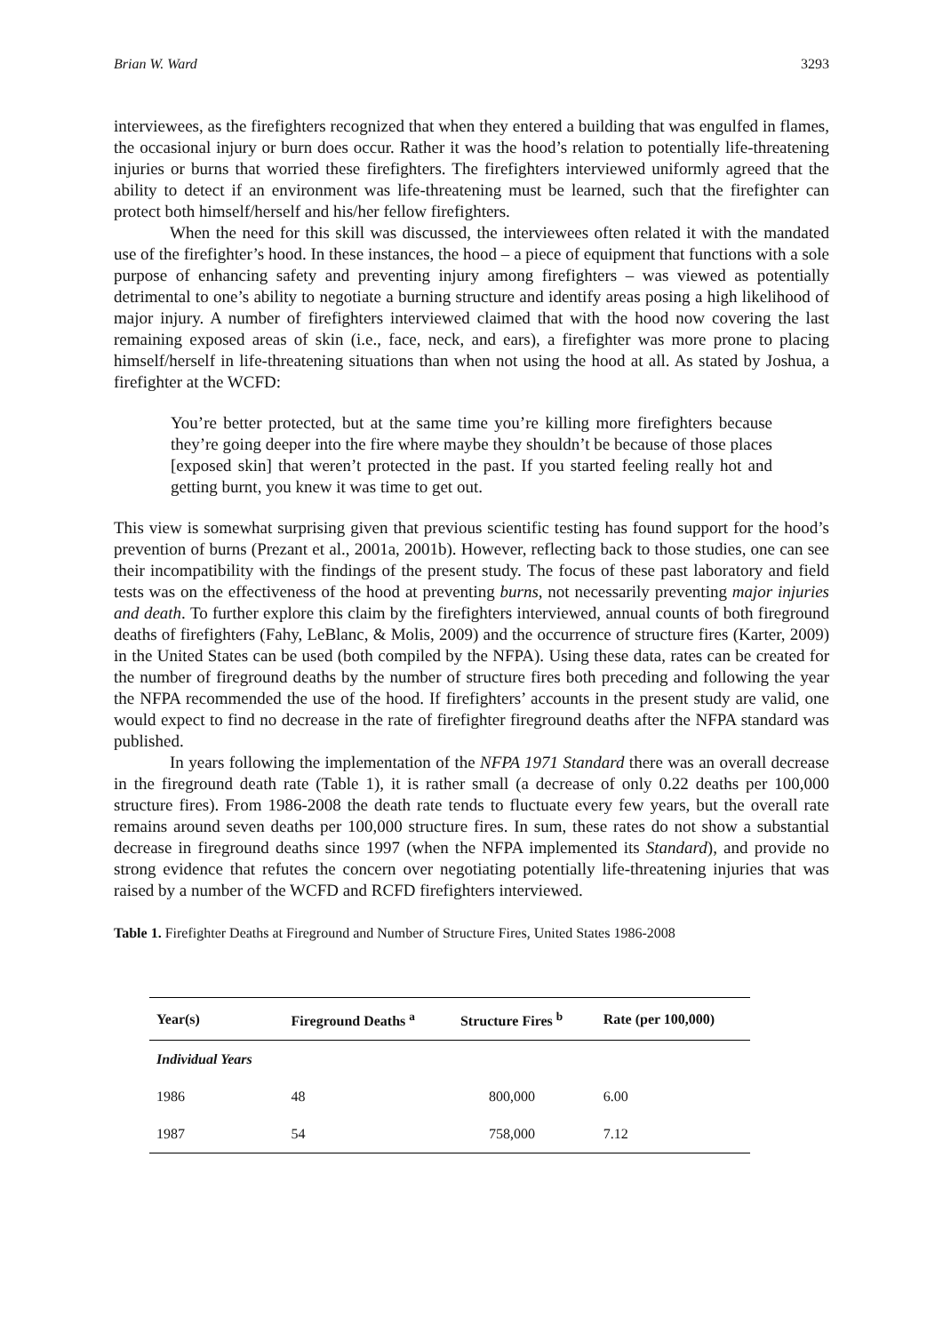Brian W. Ward 3293
interviewees, as the firefighters recognized that when they entered a building that was engulfed in flames, the occasional injury or burn does occur. Rather it was the hood’s relation to potentially life-threatening injuries or burns that worried these firefighters. The firefighters interviewed uniformly agreed that the ability to detect if an environment was life-threatening must be learned, such that the firefighter can protect both himself/herself and his/her fellow firefighters.
When the need for this skill was discussed, the interviewees often related it with the mandated use of the firefighter’s hood. In these instances, the hood – a piece of equipment that functions with a sole purpose of enhancing safety and preventing injury among firefighters – was viewed as potentially detrimental to one’s ability to negotiate a burning structure and identify areas posing a high likelihood of major injury. A number of firefighters interviewed claimed that with the hood now covering the last remaining exposed areas of skin (i.e., face, neck, and ears), a firefighter was more prone to placing himself/herself in life-threatening situations than when not using the hood at all. As stated by Joshua, a firefighter at the WCFD:
You’re better protected, but at the same time you’re killing more firefighters because they’re going deeper into the fire where maybe they shouldn’t be because of those places [exposed skin] that weren’t protected in the past. If you started feeling really hot and getting burnt, you knew it was time to get out.
This view is somewhat surprising given that previous scientific testing has found support for the hood’s prevention of burns (Prezant et al., 2001a, 2001b). However, reflecting back to those studies, one can see their incompatibility with the findings of the present study. The focus of these past laboratory and field tests was on the effectiveness of the hood at preventing burns, not necessarily preventing major injuries and death. To further explore this claim by the firefighters interviewed, annual counts of both fireground deaths of firefighters (Fahy, LeBlanc, & Molis, 2009) and the occurrence of structure fires (Karter, 2009) in the United States can be used (both compiled by the NFPA). Using these data, rates can be created for the number of fireground deaths by the number of structure fires both preceding and following the year the NFPA recommended the use of the hood. If firefighters’ accounts in the present study are valid, one would expect to find no decrease in the rate of firefighter fireground deaths after the NFPA standard was published.
In years following the implementation of the NFPA 1971 Standard there was an overall decrease in the fireground death rate (Table 1), it is rather small (a decrease of only 0.22 deaths per 100,000 structure fires). From 1986-2008 the death rate tends to fluctuate every few years, but the overall rate remains around seven deaths per 100,000 structure fires. In sum, these rates do not show a substantial decrease in fireground deaths since 1997 (when the NFPA implemented its Standard), and provide no strong evidence that refutes the concern over negotiating potentially life-threatening injuries that was raised by a number of the WCFD and RCFD firefighters interviewed.
Table 1. Firefighter Deaths at Fireground and Number of Structure Fires, United States 1986-2008
| Year(s) | Fireground Deaths <sup>a</sup> | Structure Fires <sup>b</sup> | Rate (per 100,000) |
| --- | --- | --- | --- |
| Individual Years | | | |
| 1986 | 48 | 800,000 | 6.00 |
| 1987 | 54 | 758,000 | 7.12 |